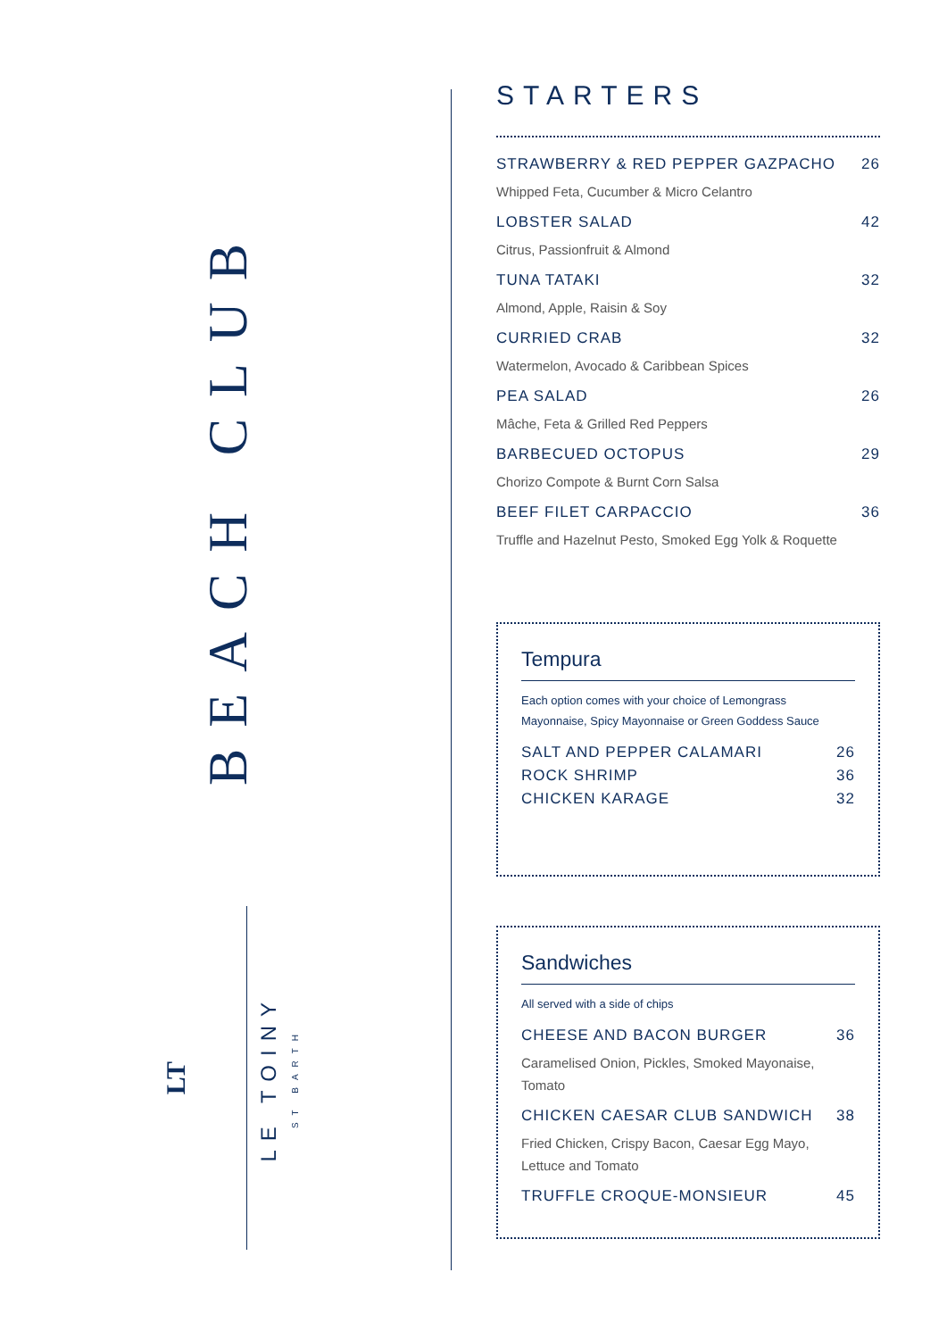BEACH CLUB
LT
LE TOINY
ST BARTH
STARTERS
STRAWBERRY & RED PEPPER GAZPACHO 26
Whipped Feta, Cucumber & Micro Celantro
LOBSTER SALAD 42
Citrus, Passionfruit & Almond
TUNA TATAKI 32
Almond, Apple, Raisin & Soy
CURRIED CRAB 32
Watermelon, Avocado & Caribbean Spices
PEA SALAD 26
Mâche, Feta & Grilled Red Peppers
BARBECUED OCTOPUS 29
Chorizo Compote & Burnt Corn Salsa
BEEF FILET CARPACCIO 36
Truffle and Hazelnut Pesto, Smoked Egg Yolk & Roquette
Tempura
Each option comes with your choice of Lemongrass Mayonnaise, Spicy Mayonnaise or Green Goddess Sauce
SALT AND PEPPER CALAMARI 26
ROCK SHRIMP 36
CHICKEN KARAGE 32
Sandwiches
All served with a side of chips
CHEESE AND BACON BURGER 36
Caramelised Onion, Pickles, Smoked Mayonaise, Tomato
CHICKEN CAESAR CLUB SANDWICH 38
Fried Chicken, Crispy Bacon, Caesar Egg Mayo, Lettuce and Tomato
TRUFFLE CROQUE-MONSIEUR 45